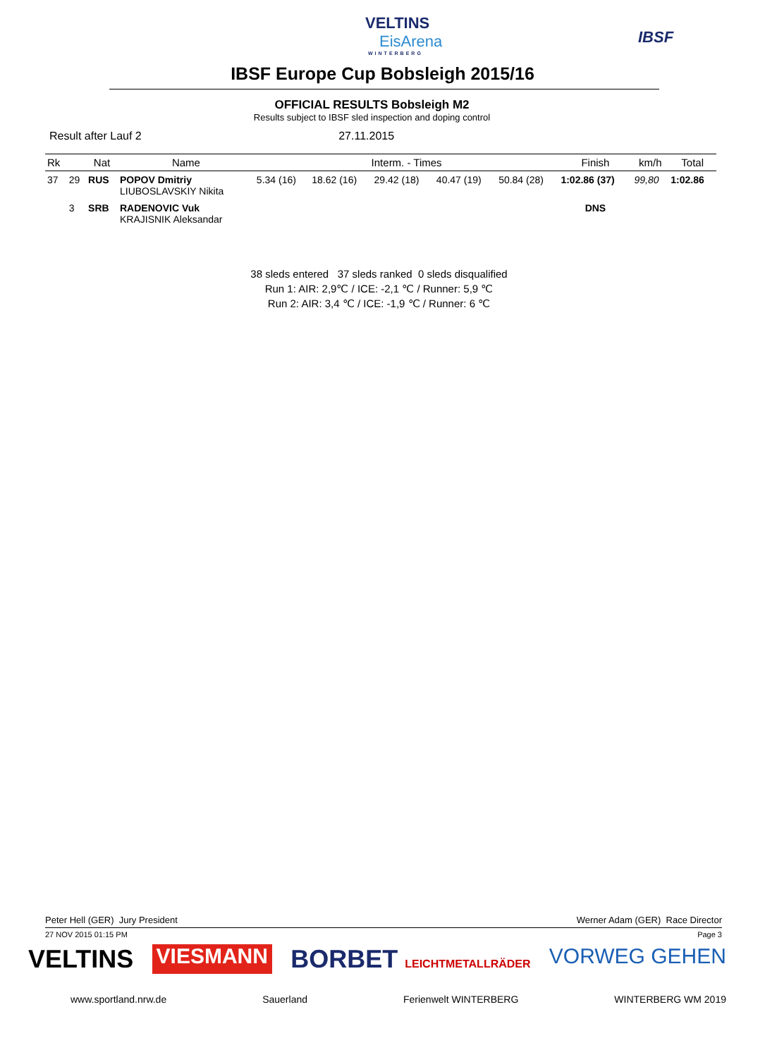VELTINS
EisArena
WINTERBERG
IBSF
IBSF Europe Cup Bobsleigh 2015/16
OFFICIAL RESULTS Bobsleigh M2
Results subject to IBSF sled inspection and doping control
Result after Lauf 2 27.11.2015
| Rk | | Nat | Name | Interm. - Times | | | | | Finish | km/h | Total |
| --- | --- | --- | --- | --- | --- | --- | --- | --- | --- | --- | --- |
| 37 | 29 | RUS | POPOV Dmitriy LIUBOSLAVSKIY Nikita | 5.34 (16) | 18.62 (16) | 29.42 (18) | 40.47 (19) | 50.84 (28) | 1:02.86 (37) | 99,80 | 1:02.86 |
| | 3 | SRB | RADENOVIC Vuk KRAJISNIK Aleksandar | | | | | | DNS | | |
38 sleds entered 37 sleds ranked 0 sleds disqualified
Run 1: AIR: 2,9℃ / ICE: -2,1 ℃ / Runner: 5,9 ℃
Run 2: AIR: 3,4 ℃ / ICE: -1,9 ℃ / Runner: 6 ℃
Peter Hell (GER) Jury President Werner Adam (GER) Race Director
27 NOV 2015 01:15 PM Page 3
VELTINS VIESMANN BORBET LEICHTMETALLRÄDER VORWEG GEHEN
www.sportland.nrw.de Sauerland Ferienwelt WINTERBERG WINTERBERG WM 2019